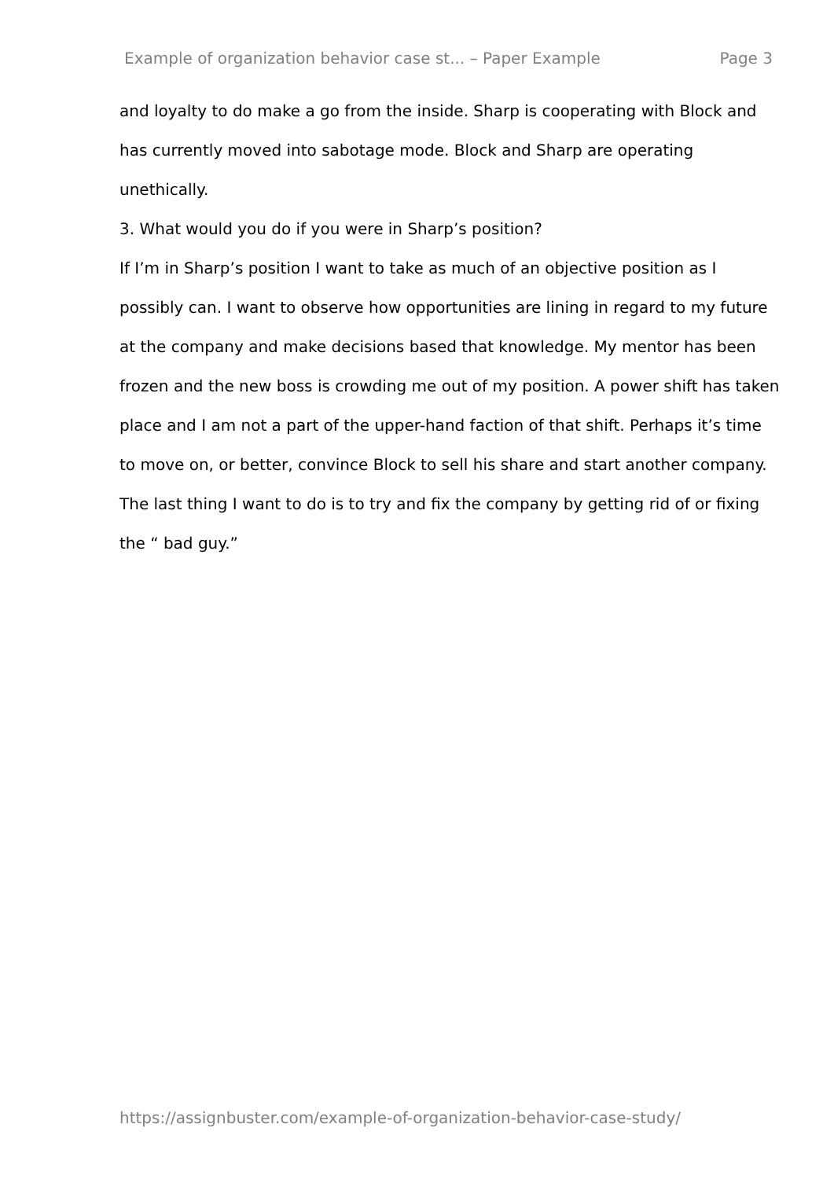Example of organization behavior case st... – Paper Example Page 3
and loyalty to do make a go from the inside. Sharp is cooperating with Block and has currently moved into sabotage mode. Block and Sharp are operating unethically.
3. What would you do if you were in Sharp’s position?
If I’m in Sharp’s position I want to take as much of an objective position as I possibly can. I want to observe how opportunities are lining in regard to my future at the company and make decisions based that knowledge. My mentor has been frozen and the new boss is crowding me out of my position. A power shift has taken place and I am not a part of the upper-hand faction of that shift. Perhaps it’s time to move on, or better, convince Block to sell his share and start another company. The last thing I want to do is to try and fix the company by getting rid of or fixing the “ bad guy.”
https://assignbuster.com/example-of-organization-behavior-case-study/